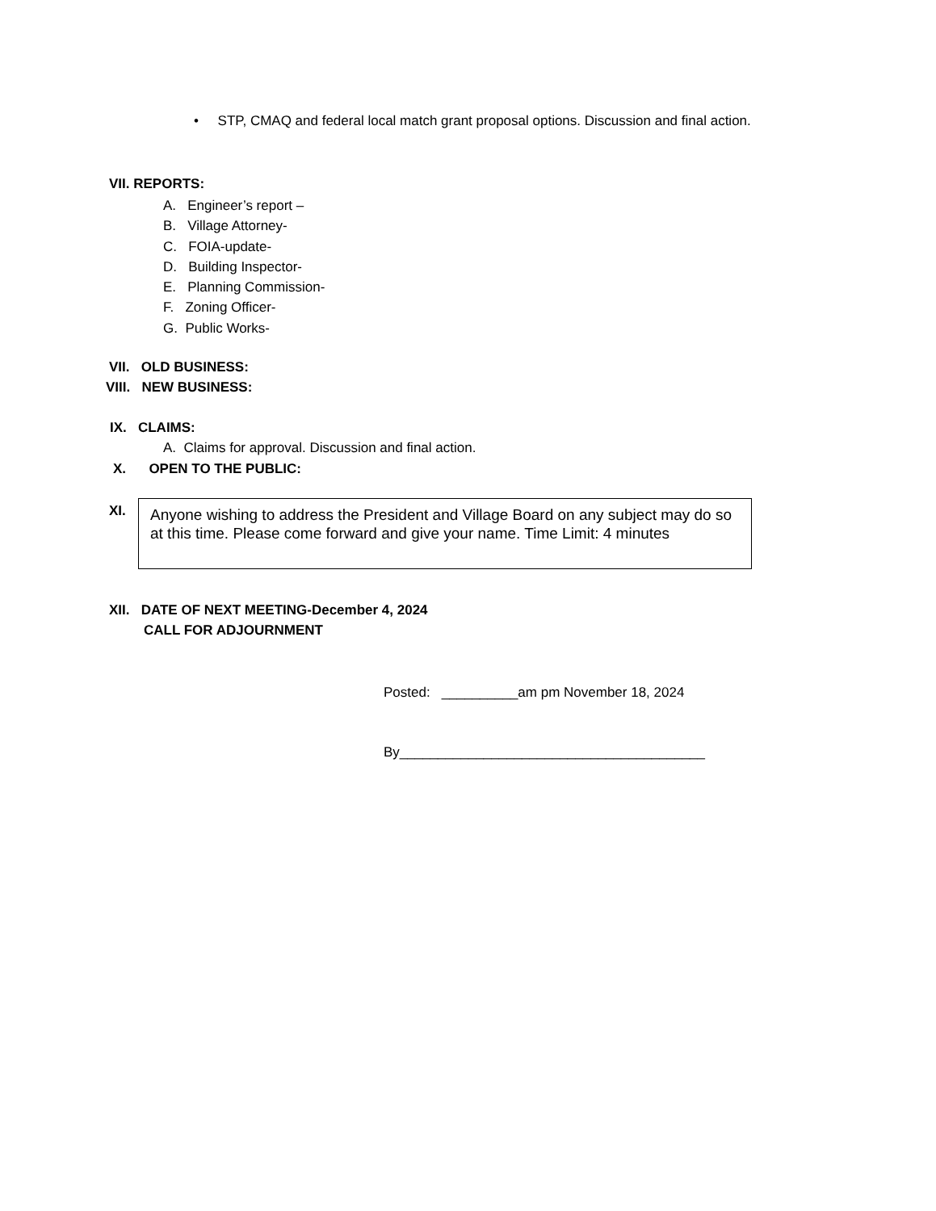• STP, CMAQ and federal local match grant proposal options. Discussion and final action.
VII. REPORTS:
A. Engineer’s report –
B. Village Attorney-
C. FOIA-update-
D. Building Inspector-
E. Planning Commission-
F. Zoning Officer-
G. Public Works-
VII. OLD BUSINESS:
VIII. NEW BUSINESS:
IX. CLAIMS:
A. Claims for approval. Discussion and final action.
X. OPEN TO THE PUBLIC:
XI.
Anyone wishing to address the President and Village Board on any subject may do so at this time. Please come forward and give your name. Time Limit: 4 minutes
XII. DATE OF NEXT MEETING-December 4, 2024
CALL FOR ADJOURNMENT
Posted: __________am pm November 18, 2024
By________________________________________